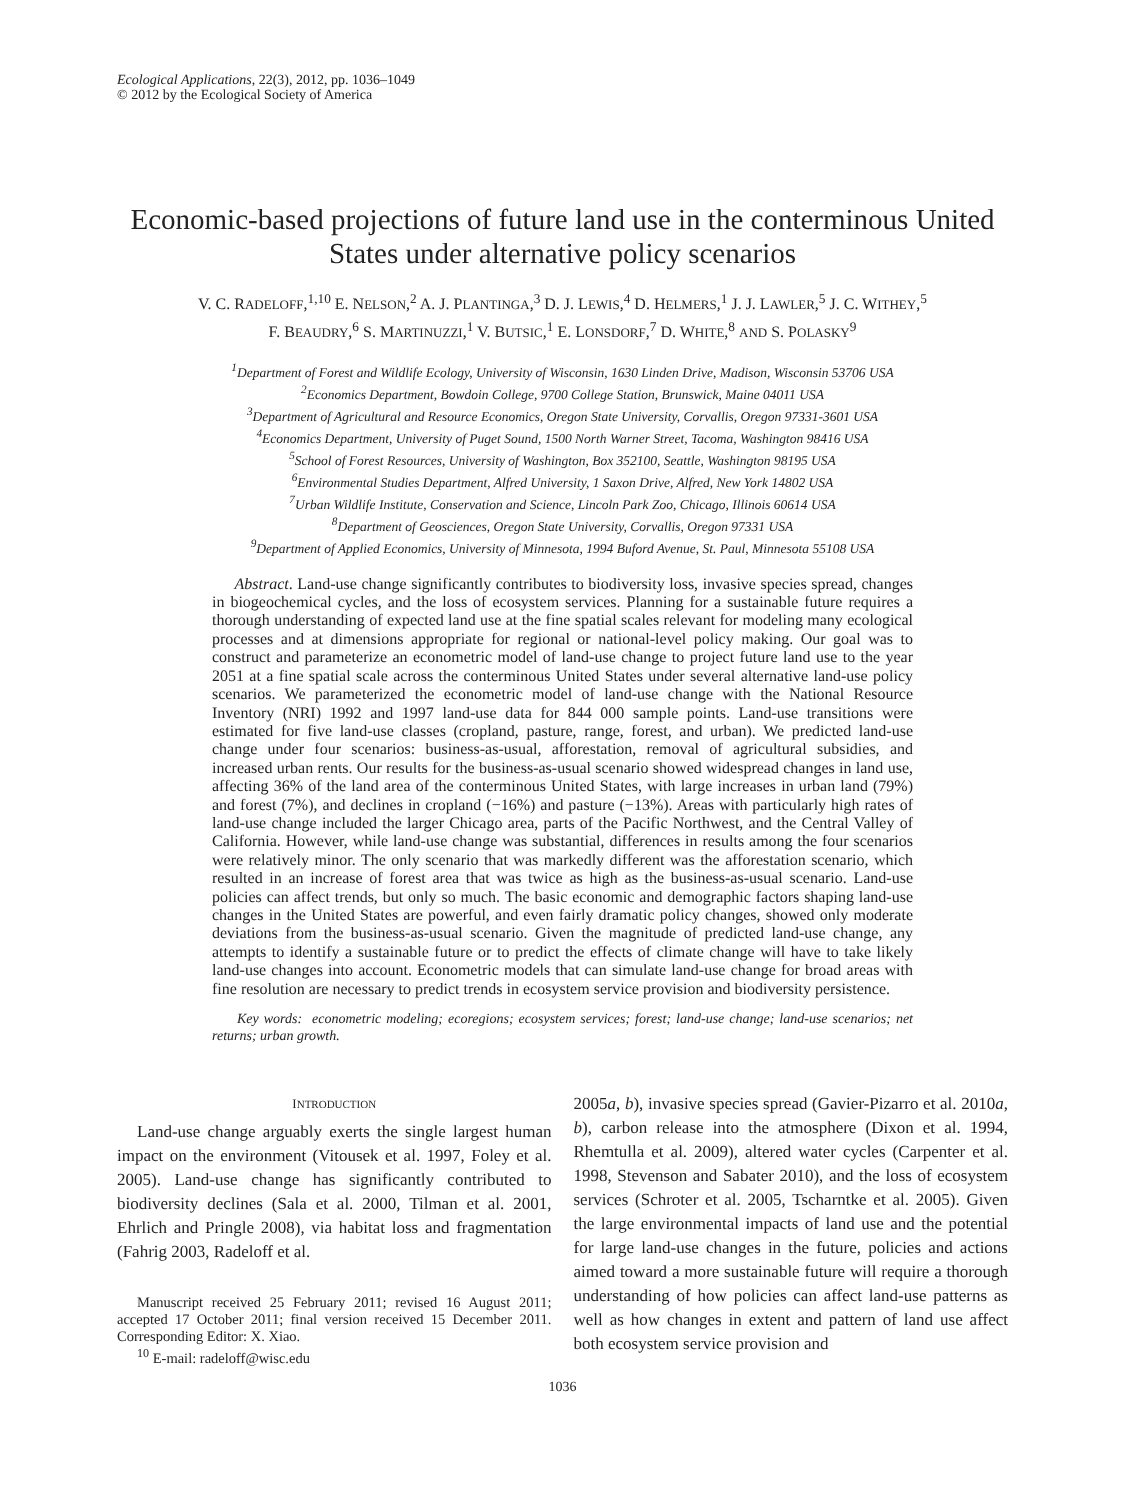Ecological Applications, 22(3), 2012, pp. 1036–1049
© 2012 by the Ecological Society of America
Economic-based projections of future land use in the conterminous United States under alternative policy scenarios
V. C. RADELOFF,<sup>1,10</sup> E. NELSON,<sup>2</sup> A. J. PLANTINGA,<sup>3</sup> D. J. LEWIS,<sup>4</sup> D. HELMERS,<sup>1</sup> J. J. LAWLER,<sup>5</sup> J. C. WITHEY,<sup>5</sup>
F. BEAUDRY,<sup>6</sup> S. MARTINUZZI,<sup>1</sup> V. BUTSIC,<sup>1</sup> E. LONSDORF,<sup>7</sup> D. WHITE,<sup>8</sup> AND S. POLASKY<sup>9</sup>
<sup>1</sup> Department of Forest and Wildlife Ecology, University of Wisconsin, 1630 Linden Drive, Madison, Wisconsin 53706 USA
<sup>2</sup> Economics Department, Bowdoin College, 9700 College Station, Brunswick, Maine 04011 USA
<sup>3</sup> Department of Agricultural and Resource Economics, Oregon State University, Corvallis, Oregon 97331-3601 USA
<sup>4</sup> Economics Department, University of Puget Sound, 1500 North Warner Street, Tacoma, Washington 98416 USA
<sup>5</sup> School of Forest Resources, University of Washington, Box 352100, Seattle, Washington 98195 USA
<sup>6</sup> Environmental Studies Department, Alfred University, 1 Saxon Drive, Alfred, New York 14802 USA
<sup>7</sup> Urban Wildlife Institute, Conservation and Science, Lincoln Park Zoo, Chicago, Illinois 60614 USA
<sup>8</sup> Department of Geosciences, Oregon State University, Corvallis, Oregon 97331 USA
<sup>9</sup> Department of Applied Economics, University of Minnesota, 1994 Buford Avenue, St. Paul, Minnesota 55108 USA
Abstract. Land-use change significantly contributes to biodiversity loss, invasive species spread, changes in biogeochemical cycles, and the loss of ecosystem services. Planning for a sustainable future requires a thorough understanding of expected land use at the fine spatial scales relevant for modeling many ecological processes and at dimensions appropriate for regional or national-level policy making. Our goal was to construct and parameterize an econometric model of land-use change to project future land use to the year 2051 at a fine spatial scale across the conterminous United States under several alternative land-use policy scenarios. We parameterized the econometric model of land-use change with the National Resource Inventory (NRI) 1992 and 1997 land-use data for 844 000 sample points. Land-use transitions were estimated for five land-use classes (cropland, pasture, range, forest, and urban). We predicted land-use change under four scenarios: business-as-usual, afforestation, removal of agricultural subsidies, and increased urban rents. Our results for the business-as-usual scenario showed widespread changes in land use, affecting 36% of the land area of the conterminous United States, with large increases in urban land (79%) and forest (7%), and declines in cropland (−16%) and pasture (−13%). Areas with particularly high rates of land-use change included the larger Chicago area, parts of the Pacific Northwest, and the Central Valley of California. However, while land-use change was substantial, differences in results among the four scenarios were relatively minor. The only scenario that was markedly different was the afforestation scenario, which resulted in an increase of forest area that was twice as high as the business-as-usual scenario. Land-use policies can affect trends, but only so much. The basic economic and demographic factors shaping land-use changes in the United States are powerful, and even fairly dramatic policy changes, showed only moderate deviations from the business-as-usual scenario. Given the magnitude of predicted land-use change, any attempts to identify a sustainable future or to predict the effects of climate change will have to take likely land-use changes into account. Econometric models that can simulate land-use change for broad areas with fine resolution are necessary to predict trends in ecosystem service provision and biodiversity persistence.
Key words: econometric modeling; ecoregions; ecosystem services; forest; land-use change; land-use scenarios; net returns; urban growth.
INTRODUCTION
Land-use change arguably exerts the single largest human impact on the environment (Vitousek et al. 1997, Foley et al. 2005). Land-use change has significantly contributed to biodiversity declines (Sala et al. 2000, Tilman et al. 2001, Ehrlich and Pringle 2008), via habitat loss and fragmentation (Fahrig 2003, Radeloff et al.
Manuscript received 25 February 2011; revised 16 August 2011; accepted 17 October 2011; final version received 15 December 2011. Corresponding Editor: X. Xiao.
<sup>10</sup> E-mail: radeloff@wisc.edu
2005a, b), invasive species spread (Gavier-Pizarro et al. 2010a, b), carbon release into the atmosphere (Dixon et al. 1994, Rhemtulla et al. 2009), altered water cycles (Carpenter et al. 1998, Stevenson and Sabater 2010), and the loss of ecosystem services (Schroter et al. 2005, Tscharntke et al. 2005). Given the large environmental impacts of land use and the potential for large land-use changes in the future, policies and actions aimed toward a more sustainable future will require a thorough understanding of how policies can affect land-use patterns as well as how changes in extent and pattern of land use affect both ecosystem service provision and
1036